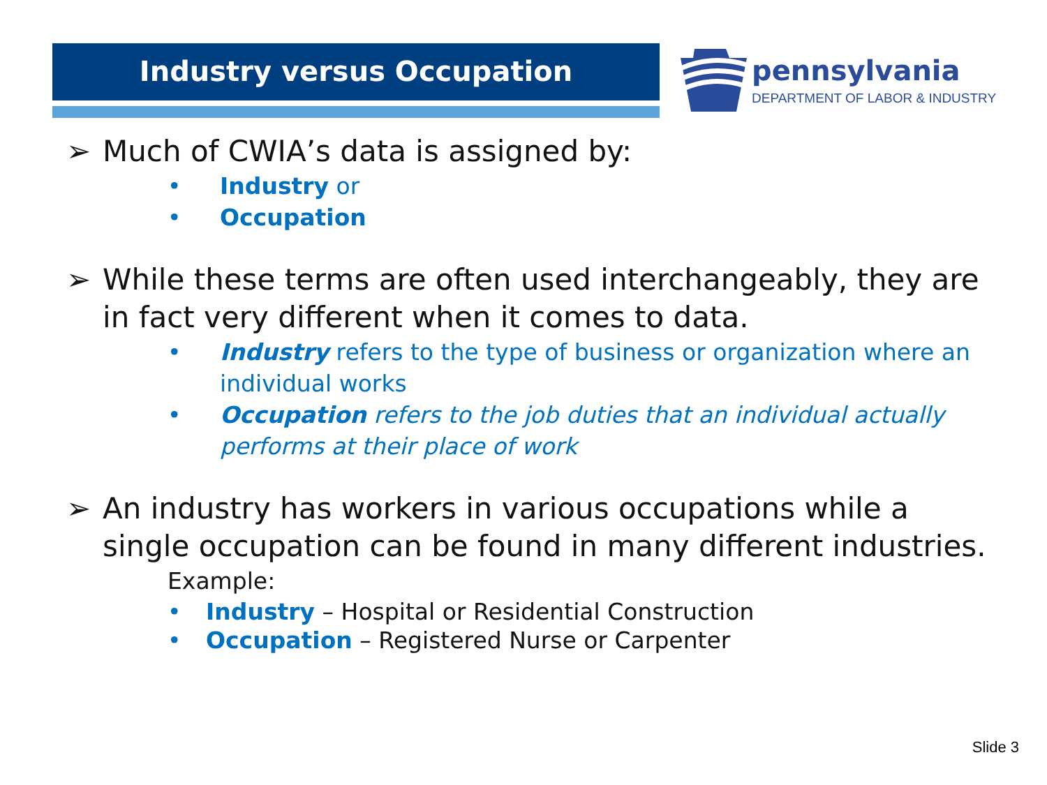Industry versus Occupation
pennsylvania
DEPARTMENT OF LABOR & INDUSTRY
➢ Much of CWIA’s data is assigned by:
• Industry or
• Occupation
➢ While these terms are often used interchangeably, they are in fact very different when it comes to data.
• Industry refers to the type of business or organization where an individual works
• Occupation refers to the job duties that an individual actually performs at their place of work
➢ An industry has workers in various occupations while a single occupation can be found in many different industries.
Example:
• Industry – Hospital or Residential Construction
• Occupation – Registered Nurse or Carpenter
Slide 3